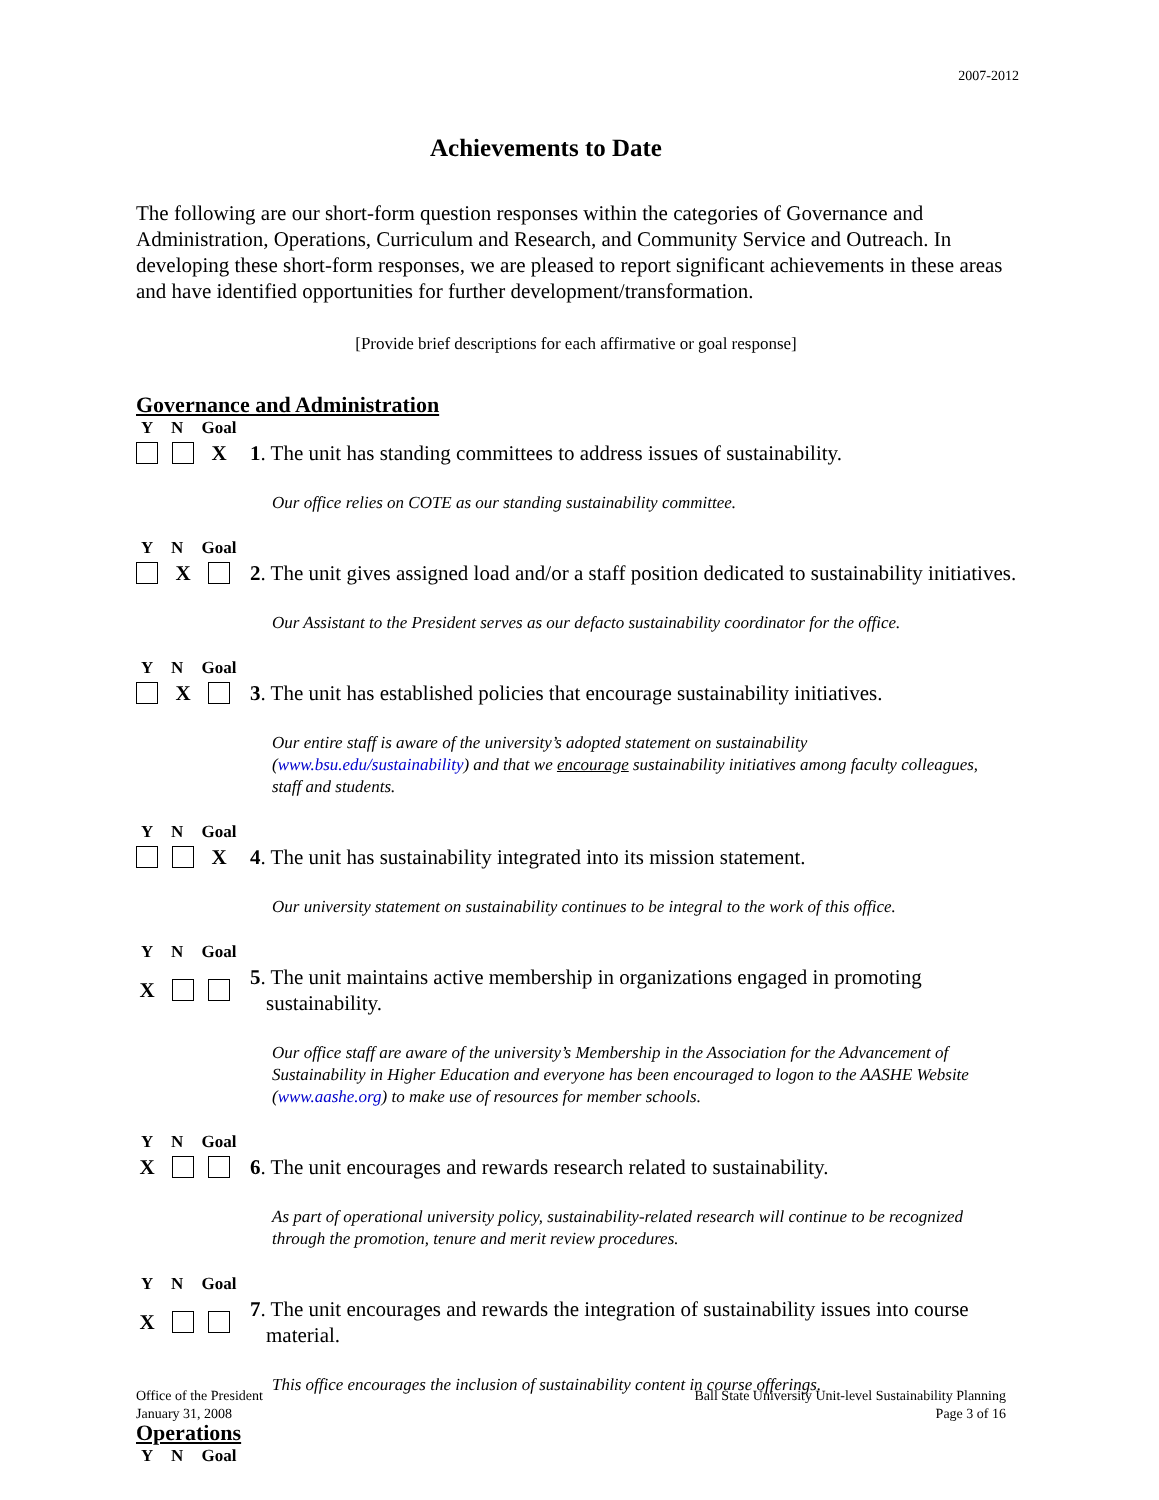2007-2012
Achievements to Date
The following are our short-form question responses within the categories of Governance and Administration, Operations, Curriculum and Research, and Community Service and Outreach. In developing these short-form responses, we are pleased to report significant achievements in these areas and have identified opportunities for further development/transformation.
[Provide brief descriptions for each affirmative or goal response]
Governance and Administration
Y N Goal
X 1. The unit has standing committees to address issues of sustainability.
Our office relies on COTE as our standing sustainability committee.
Y N Goal
X 2. The unit gives assigned load and/or a staff position dedicated to sustainability initiatives.
Our Assistant to the President serves as our defacto sustainability coordinator for the office.
Y N Goal
X 3. The unit has established policies that encourage sustainability initiatives.
Our entire staff is aware of the university’s adopted statement on sustainability (www.bsu.edu/sustainability) and that we encourage sustainability initiatives among faculty colleagues, staff and students.
Y N Goal
X 4. The unit has sustainability integrated into its mission statement.
Our university statement on sustainability continues to be integral to the work of this office.
Y N Goal
X 5. The unit maintains active membership in organizations engaged in promoting sustainability.
Our office staff are aware of the university’s Membership in the Association for the Advancement of Sustainability in Higher Education and everyone has been encouraged to logon to the AASHE Website (www.aashe.org) to make use of resources for member schools.
Y N Goal
X 6. The unit encourages and rewards research related to sustainability.
As part of operational university policy, sustainability-related research will continue to be recognized through the promotion, tenure and merit review procedures.
Y N Goal
X 7. The unit encourages and rewards the integration of sustainability issues into course material.
This office encourages the inclusion of sustainability content in course offerings.
Operations
Y N Goal
Office of the President
January 31, 2008
Ball State University Unit-level Sustainability Planning
Page 3 of 16